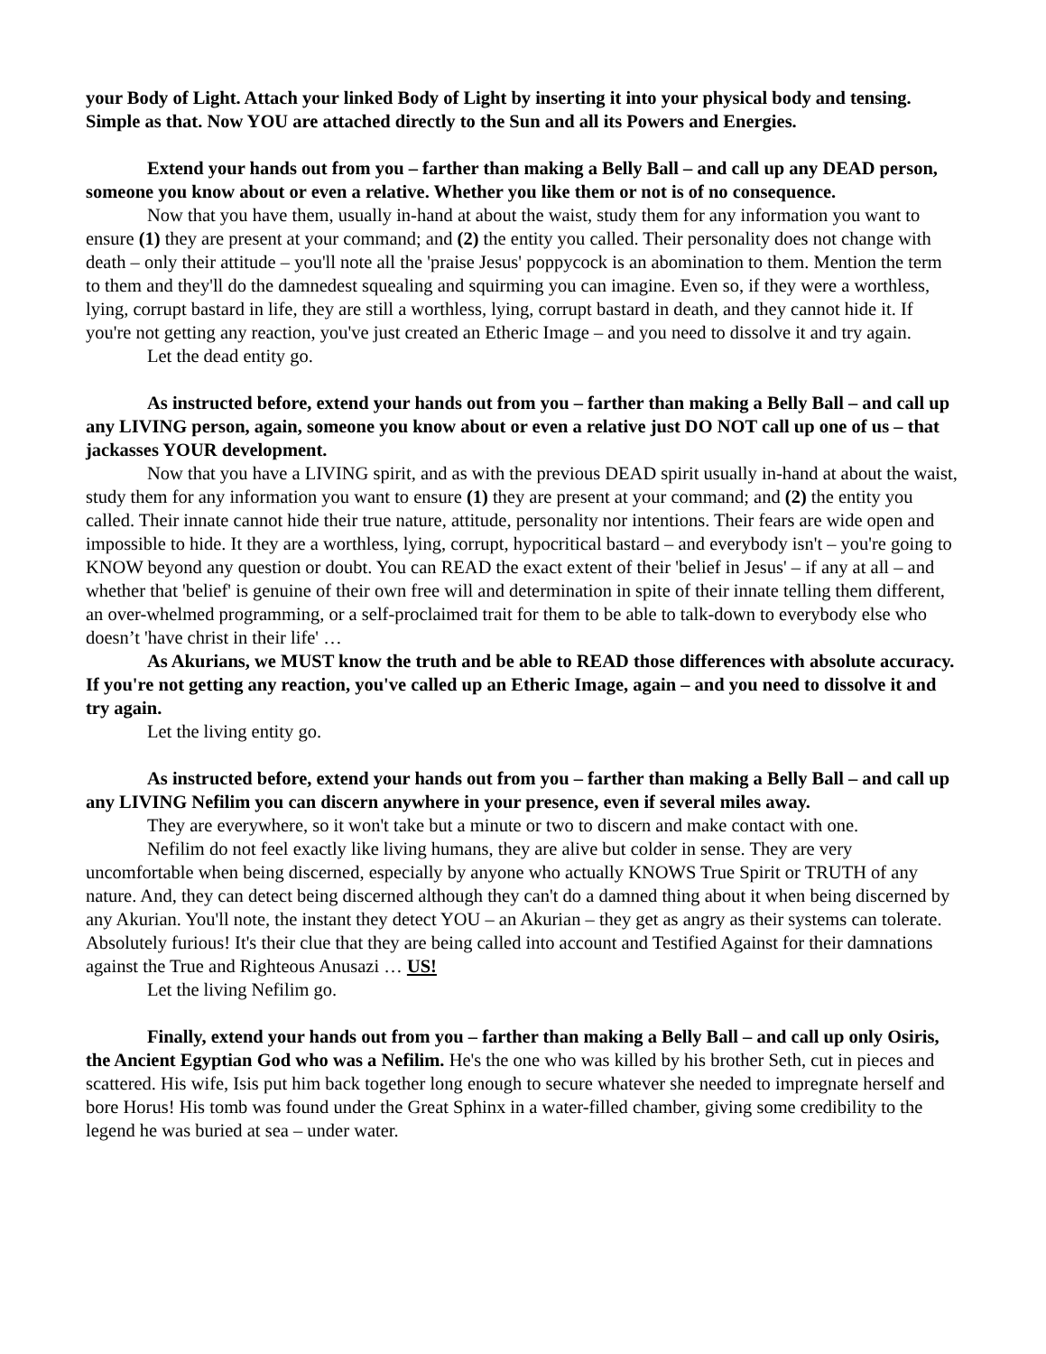your Body of Light. Attach your linked Body of Light by inserting it into your physical body and tensing. Simple as that. Now YOU are attached directly to the Sun and all its Powers and Energies.
Extend your hands out from you – farther than making a Belly Ball – and call up any DEAD person, someone you know about or even a relative. Whether you like them or not is of no consequence.
Now that you have them, usually in-hand at about the waist, study them for any information you want to ensure (1) they are present at your command; and (2) the entity you called. Their personality does not change with death – only their attitude – you'll note all the 'praise Jesus' poppycock is an abomination to them. Mention the term to them and they'll do the damnedest squealing and squirming you can imagine. Even so, if they were a worthless, lying, corrupt bastard in life, they are still a worthless, lying, corrupt bastard in death, and they cannot hide it. If you're not getting any reaction, you've just created an Etheric Image – and you need to dissolve it and try again.
Let the dead entity go.
As instructed before, extend your hands out from you – farther than making a Belly Ball – and call up any LIVING person, again, someone you know about or even a relative just DO NOT call up one of us – that jackasses YOUR development.
Now that you have a LIVING spirit, and as with the previous DEAD spirit usually in-hand at about the waist, study them for any information you want to ensure (1) they are present at your command; and (2) the entity you called. Their innate cannot hide their true nature, attitude, personality nor intentions. Their fears are wide open and impossible to hide. It they are a worthless, lying, corrupt, hypocritical bastard – and everybody isn't – you're going to KNOW beyond any question or doubt. You can READ the exact extent of their 'belief in Jesus' – if any at all – and whether that 'belief' is genuine of their own free will and determination in spite of their innate telling them different, an over-whelmed programming, or a self-proclaimed trait for them to be able to talk-down to everybody else who doesn’t 'have christ in their life' …
As Akurians, we MUST know the truth and be able to READ those differences with absolute accuracy. If you're not getting any reaction, you've called up an Etheric Image, again – and you need to dissolve it and try again.
Let the living entity go.
As instructed before, extend your hands out from you – farther than making a Belly Ball – and call up any LIVING Nefilim you can discern anywhere in your presence, even if several miles away.
They are everywhere, so it won't take but a minute or two to discern and make contact with one.
Nefilim do not feel exactly like living humans, they are alive but colder in sense. They are very uncomfortable when being discerned, especially by anyone who actually KNOWS True Spirit or TRUTH of any nature. And, they can detect being discerned although they can't do a damned thing about it when being discerned by any Akurian. You'll note, the instant they detect YOU – an Akurian – they get as angry as their systems can tolerate. Absolutely furious! It's their clue that they are being called into account and Testified Against for their damnations against the True and Righteous Anusazi … US!
Let the living Nefilim go.
Finally, extend your hands out from you – farther than making a Belly Ball – and call up only Osiris, the Ancient Egyptian God who was a Nefilim. He's the one who was killed by his brother Seth, cut in pieces and scattered. His wife, Isis put him back together long enough to secure whatever she needed to impregnate herself and bore Horus! His tomb was found under the Great Sphinx in a water-filled chamber, giving some credibility to the legend he was buried at sea – under water.